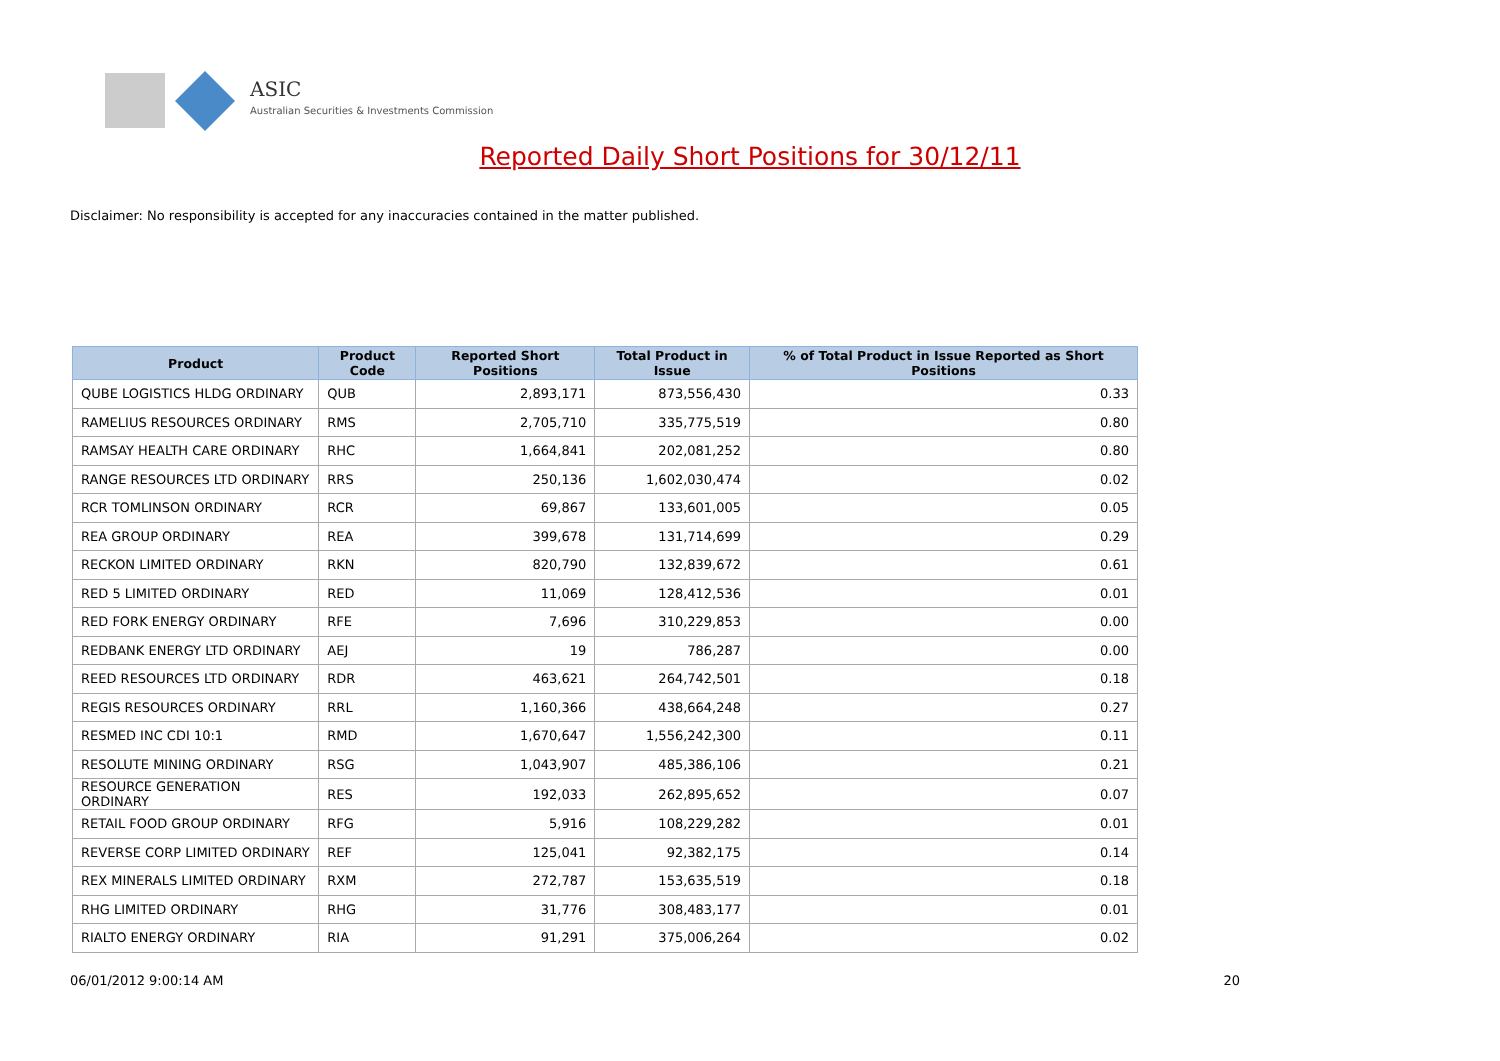ASIC
Australian Securities & Investments Commission
Reported Daily Short Positions for 30/12/11
Disclaimer: No responsibility is accepted for any inaccuracies contained in the matter published.
| Product | Product Code | Reported Short Positions | Total Product in Issue | % of Total Product in Issue Reported as Short Positions |
| --- | --- | --- | --- | --- |
| QUBE LOGISTICS HLDG ORDINARY | QUB | 2,893,171 | 873,556,430 | 0.33 |
| RAMELIUS RESOURCES ORDINARY | RMS | 2,705,710 | 335,775,519 | 0.80 |
| RAMSAY HEALTH CARE ORDINARY | RHC | 1,664,841 | 202,081,252 | 0.80 |
| RANGE RESOURCES LTD ORDINARY | RRS | 250,136 | 1,602,030,474 | 0.02 |
| RCR TOMLINSON ORDINARY | RCR | 69,867 | 133,601,005 | 0.05 |
| REA GROUP ORDINARY | REA | 399,678 | 131,714,699 | 0.29 |
| RECKON LIMITED ORDINARY | RKN | 820,790 | 132,839,672 | 0.61 |
| RED 5 LIMITED ORDINARY | RED | 11,069 | 128,412,536 | 0.01 |
| RED FORK ENERGY ORDINARY | RFE | 7,696 | 310,229,853 | 0.00 |
| REDBANK ENERGY LTD ORDINARY | AEJ | 19 | 786,287 | 0.00 |
| REED RESOURCES LTD ORDINARY | RDR | 463,621 | 264,742,501 | 0.18 |
| REGIS RESOURCES ORDINARY | RRL | 1,160,366 | 438,664,248 | 0.27 |
| RESMED INC CDI 10:1 | RMD | 1,670,647 | 1,556,242,300 | 0.11 |
| RESOLUTE MINING ORDINARY | RSG | 1,043,907 | 485,386,106 | 0.21 |
| RESOURCE GENERATION ORDINARY | RES | 192,033 | 262,895,652 | 0.07 |
| RETAIL FOOD GROUP ORDINARY | RFG | 5,916 | 108,229,282 | 0.01 |
| REVERSE CORP LIMITED ORDINARY | REF | 125,041 | 92,382,175 | 0.14 |
| REX MINERALS LIMITED ORDINARY | RXM | 272,787 | 153,635,519 | 0.18 |
| RHG LIMITED ORDINARY | RHG | 31,776 | 308,483,177 | 0.01 |
| RIALTO ENERGY ORDINARY | RIA | 91,291 | 375,006,264 | 0.02 |
06/01/2012 9:00:14 AM 20